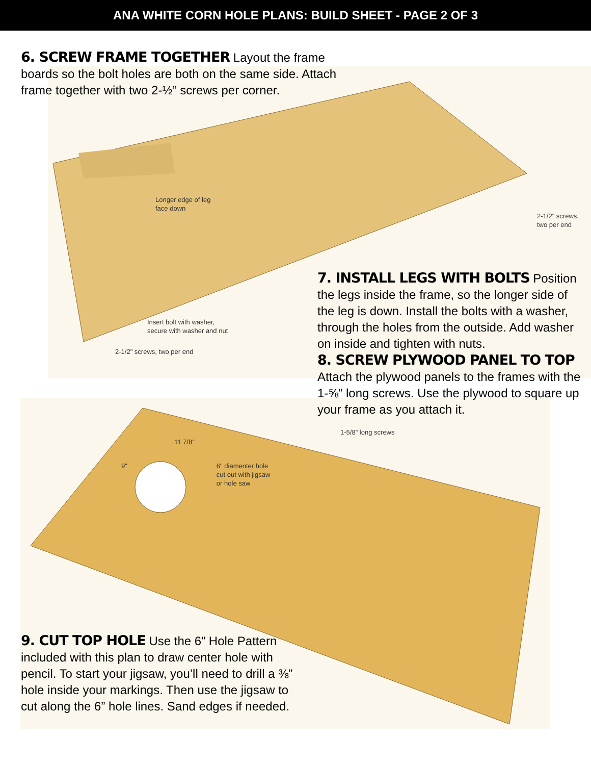ANA WHITE CORN HOLE PLANS: BUILD SHEET - PAGE 2 OF 3
6. SCREW FRAME TOGETHER Layout the frame boards so the bolt holes are both on the same side. Attach frame together with two 2-½” screws per corner.
Longer edge of leg
face down
2-1/2" screws,
two per end
Insert bolt with washer,
secure with washer and nut
2-1/2" screws, two per end
7. INSTALL LEGS WITH BOLTS Position the legs inside the frame, so the longer side of the leg is down. Install the bolts with a washer, through the holes from the outside. Add washer on inside and tighten with nuts.
8. SCREW PLYWOOD PANEL TO TOP Attach the plywood panels to the frames with the 1-⅝” long screws. Use the plywood to square up your frame as you attach it.
1-5/8" long screws
11 7/8"
9" 6" diamenter hole
cut out with jigsaw
or hole saw
9. CUT TOP HOLE Use the 6” Hole Pattern included with this plan to draw center hole with pencil. To start your jigsaw, you’ll need to drill a ⅜” hole inside your markings. Then use the jigsaw to cut along the 6” hole lines. Sand edges if needed.